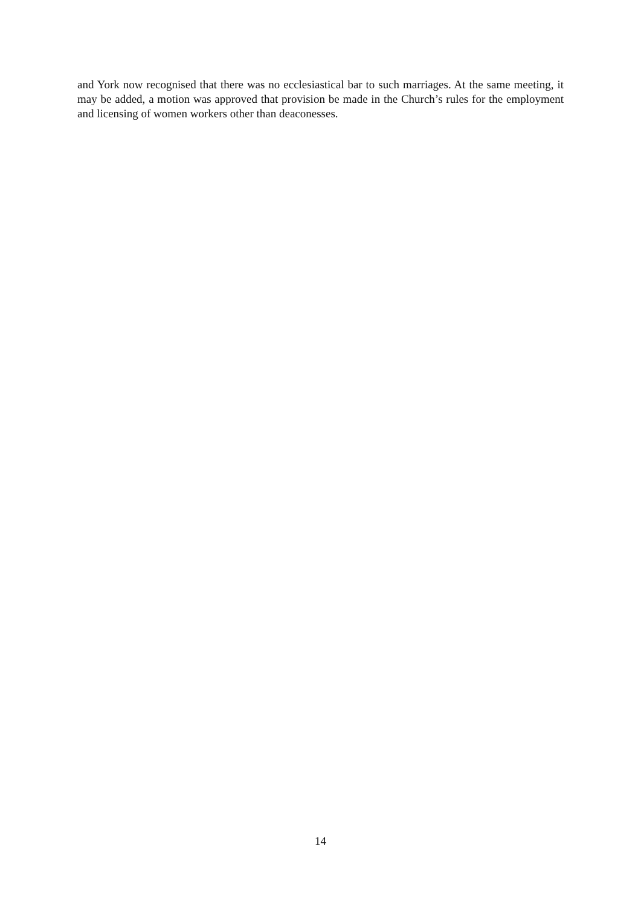and York now recognised that there was no ecclesiastical bar to such marriages. At the same meeting, it may be added, a motion was approved that provision be made in the Church’s rules for the employment and licensing of women workers other than deaconesses.
14